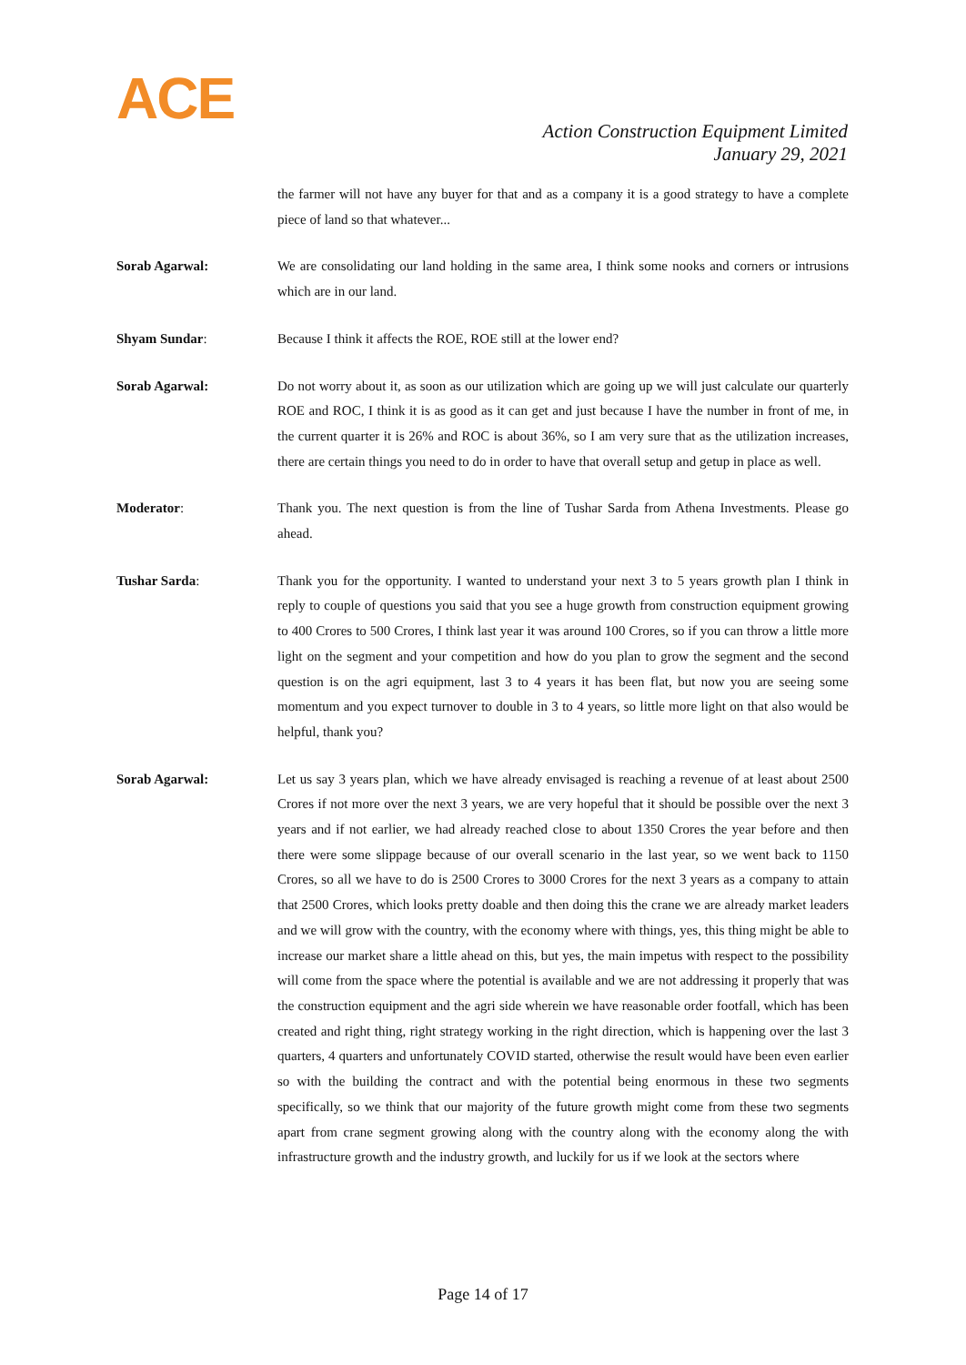ACE
Action Construction Equipment Limited
January 29, 2021
the farmer will not have any buyer for that and as a company it is a good strategy to have a complete piece of land so that whatever...
Sorab Agarwal: We are consolidating our land holding in the same area, I think some nooks and corners or intrusions which are in our land.
Shyam Sundar: Because I think it affects the ROE, ROE still at the lower end?
Sorab Agarwal: Do not worry about it, as soon as our utilization which are going up we will just calculate our quarterly ROE and ROC, I think it is as good as it can get and just because I have the number in front of me, in the current quarter it is 26% and ROC is about 36%, so I am very sure that as the utilization increases, there are certain things you need to do in order to have that overall setup and getup in place as well.
Moderator: Thank you. The next question is from the line of Tushar Sarda from Athena Investments. Please go ahead.
Tushar Sarda: Thank you for the opportunity. I wanted to understand your next 3 to 5 years growth plan I think in reply to couple of questions you said that you see a huge growth from construction equipment growing to 400 Crores to 500 Crores, I think last year it was around 100 Crores, so if you can throw a little more light on the segment and your competition and how do you plan to grow the segment and the second question is on the agri equipment, last 3 to 4 years it has been flat, but now you are seeing some momentum and you expect turnover to double in 3 to 4 years, so little more light on that also would be helpful, thank you?
Sorab Agarwal: Let us say 3 years plan, which we have already envisaged is reaching a revenue of at least about 2500 Crores if not more over the next 3 years, we are very hopeful that it should be possible over the next 3 years and if not earlier, we had already reached close to about 1350 Crores the year before and then there were some slippage because of our overall scenario in the last year, so we went back to 1150 Crores, so all we have to do is 2500 Crores to 3000 Crores for the next 3 years as a company to attain that 2500 Crores, which looks pretty doable and then doing this the crane we are already market leaders and we will grow with the country, with the economy where with things, yes, this thing might be able to increase our market share a little ahead on this, but yes, the main impetus with respect to the possibility will come from the space where the potential is available and we are not addressing it properly that was the construction equipment and the agri side wherein we have reasonable order footfall, which has been created and right thing, right strategy working in the right direction, which is happening over the last 3 quarters, 4 quarters and unfortunately COVID started, otherwise the result would have been even earlier so with the building the contract and with the potential being enormous in these two segments specifically, so we think that our majority of the future growth might come from these two segments apart from crane segment growing along with the country along with the economy along the with infrastructure growth and the industry growth, and luckily for us if we look at the sectors where
Page 14 of 17